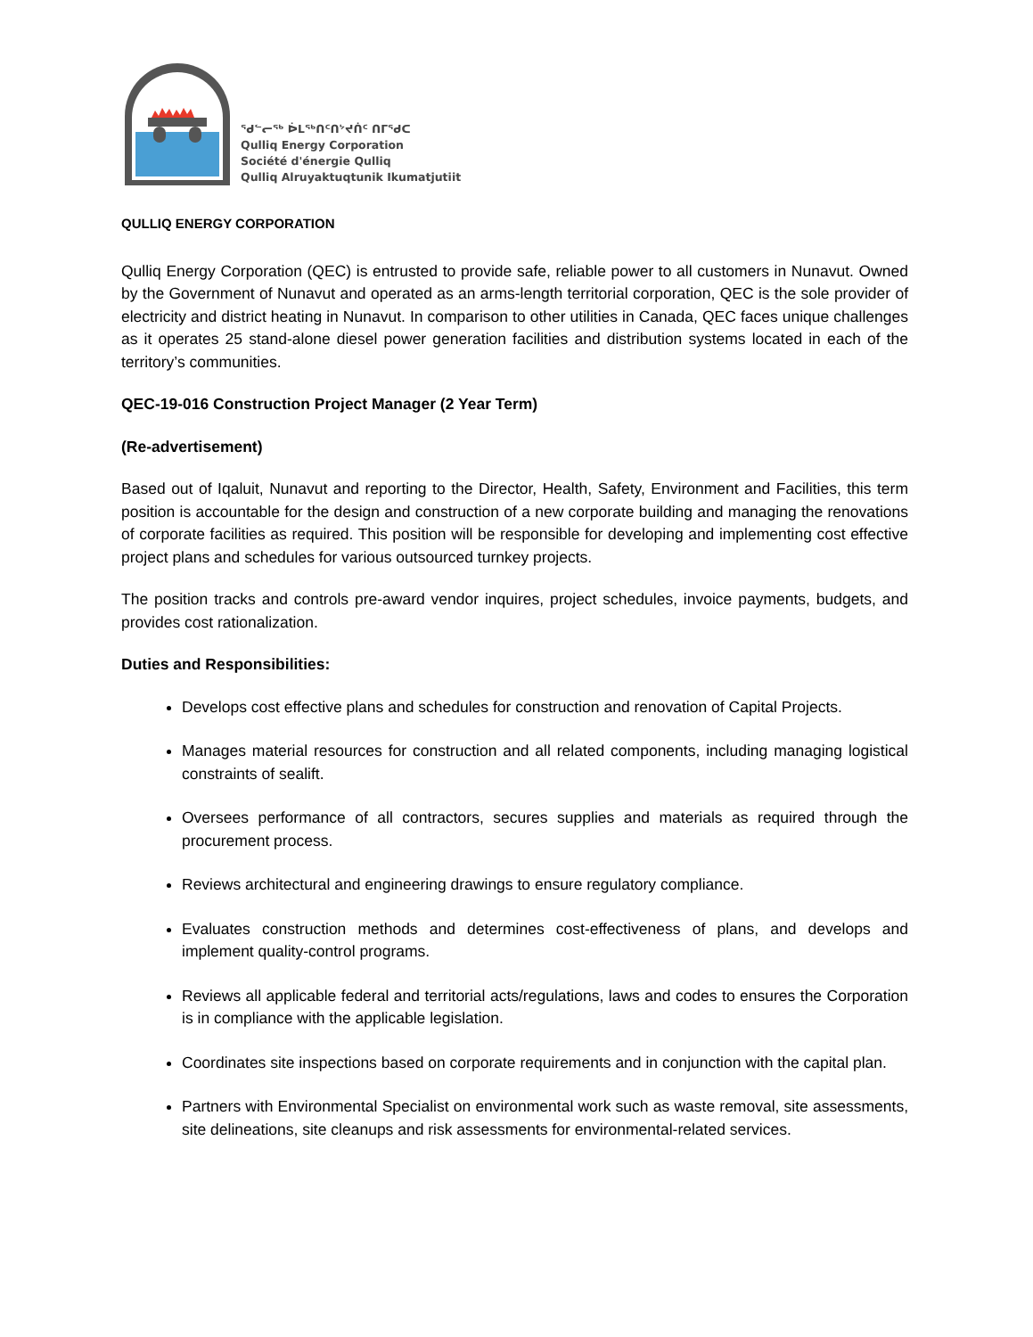ᖁᓪᓕᖅ ᐆᒪᖅᑎᑦᑎᔾᔪᑏᑦ ᑎᒥᖁᑕ
Qulliq Energy Corporation
Société d'énergie Qulliq
Qulliq Alruyaktuqtunik Ikumatjutiit
QULLIQ ENERGY CORPORATION
Qulliq Energy Corporation (QEC) is entrusted to provide safe, reliable power to all customers in Nunavut. Owned by the Government of Nunavut and operated as an arms-length territorial corporation, QEC is the sole provider of electricity and district heating in Nunavut. In comparison to other utilities in Canada, QEC faces unique challenges as it operates 25 stand-alone diesel power generation facilities and distribution systems located in each of the territory’s communities.
QEC-19-016 Construction Project Manager (2 Year Term)
(Re-advertisement)
Based out of Iqaluit, Nunavut and reporting to the Director, Health, Safety, Environment and Facilities, this term position is accountable for the design and construction of a new corporate building and managing the renovations of corporate facilities as required. This position will be responsible for developing and implementing cost effective project plans and schedules for various outsourced turnkey projects.
The position tracks and controls pre-award vendor inquires, project schedules, invoice payments, budgets, and provides cost rationalization.
Duties and Responsibilities:
Develops cost effective plans and schedules for construction and renovation of Capital Projects.
Manages material resources for construction and all related components, including managing logistical constraints of sealift.
Oversees performance of all contractors, secures supplies and materials as required through the procurement process.
Reviews architectural and engineering drawings to ensure regulatory compliance.
Evaluates construction methods and determines cost-effectiveness of plans, and develops and implement quality-control programs.
Reviews all applicable federal and territorial acts/regulations, laws and codes to ensures the Corporation is in compliance with the applicable legislation.
Coordinates site inspections based on corporate requirements and in conjunction with the capital plan.
Partners with Environmental Specialist on environmental work such as waste removal, site assessments, site delineations, site cleanups and risk assessments for environmental-related services.